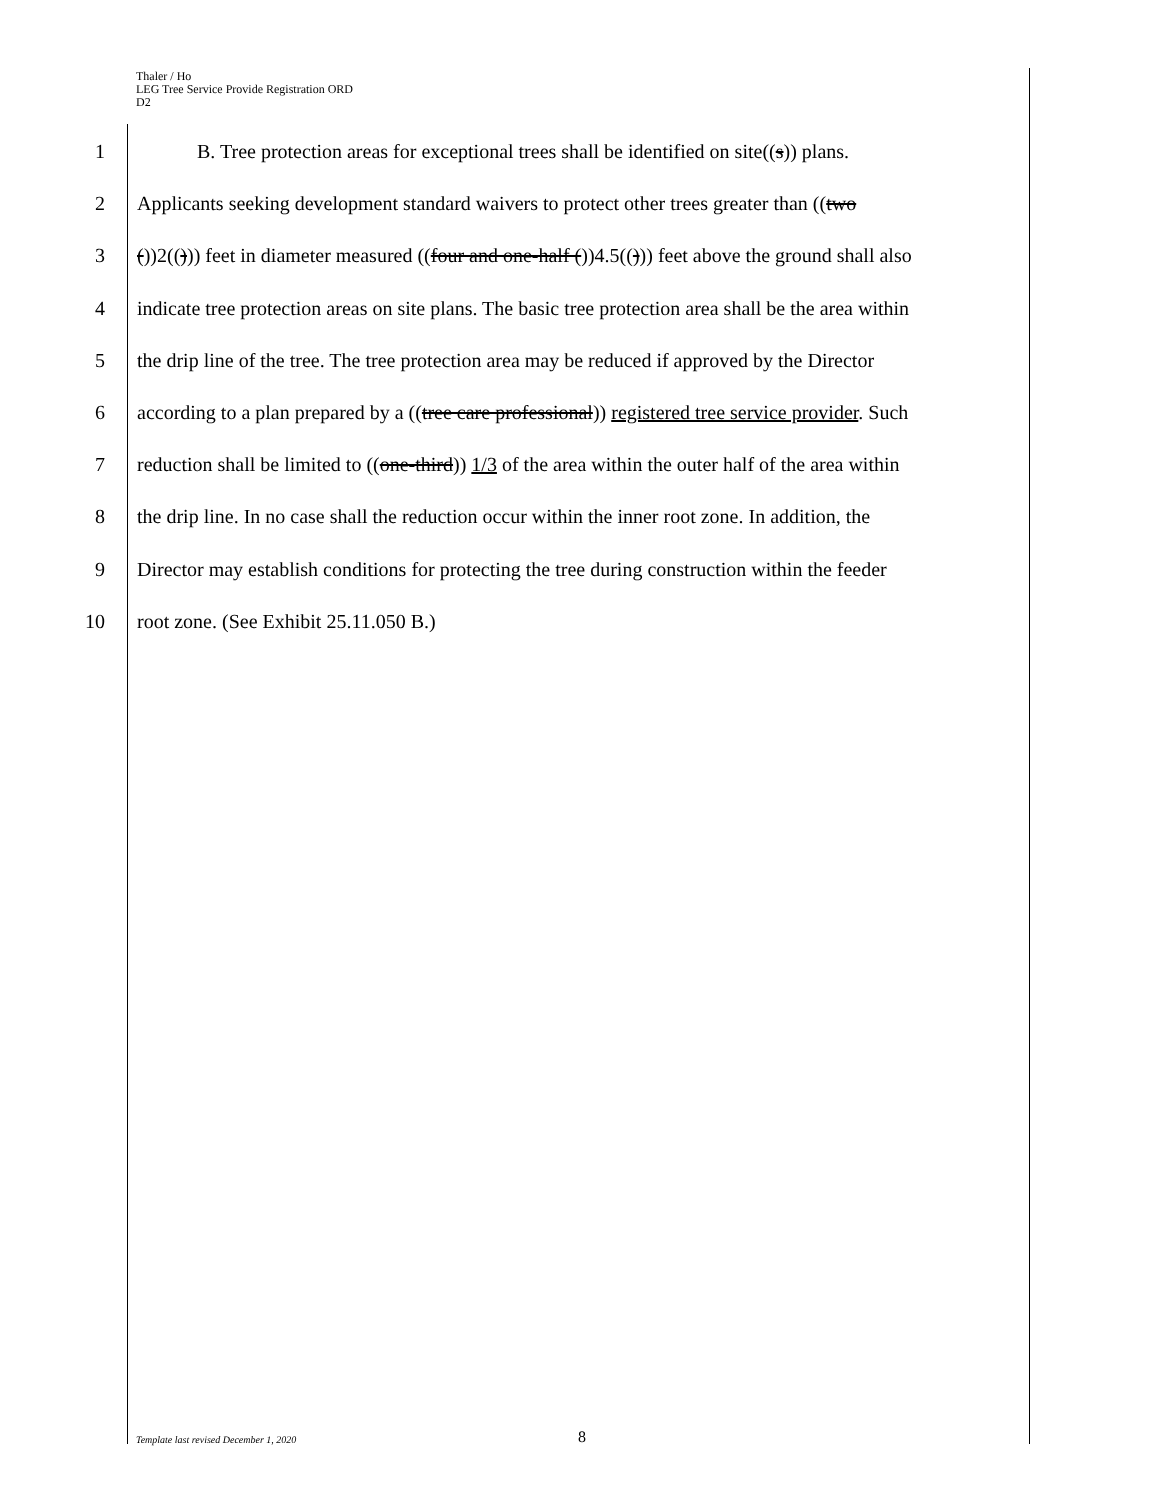Thaler / Ho
LEG Tree Service Provide Registration ORD
D2
1 B. Tree protection areas for exceptional trees shall be identified on site((s)) plans.
2 Applicants seeking development standard waivers to protect other trees greater than ((two
3 ())2(())) feet in diameter measured ((four and one-half ())4.5(())) feet above the ground shall also
4 indicate tree protection areas on site plans. The basic tree protection area shall be the area within
5 the drip line of the tree. The tree protection area may be reduced if approved by the Director
6 according to a plan prepared by a ((tree care professional)) registered tree service provider. Such
7 reduction shall be limited to ((one-third)) 1/3 of the area within the outer half of the area within
8 the drip line. In no case shall the reduction occur within the inner root zone. In addition, the
9 Director may establish conditions for protecting the tree during construction within the feeder
10 root zone. (See Exhibit 25.11.050 B.)
Template last revised December 1, 2020 8